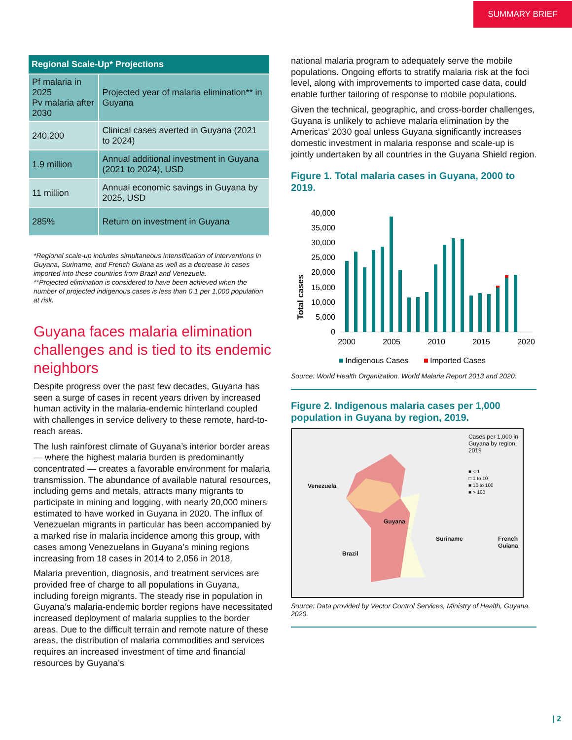SUMMARY BRIEF
| Regional Scale-Up* Projections | |
| --- | --- |
| Pf malaria in 2025 Pv malaria after 2030 | Projected year of malaria elimination** in Guyana |
| 240,200 | Clinical cases averted in Guyana (2021 to 2024) |
| 1.9 million | Annual additional investment in Guyana (2021 to 2024), USD |
| 11 million | Annual economic savings in Guyana by 2025, USD |
| 285% | Return on investment in Guyana |
*Regional scale-up includes simultaneous intensification of interventions in Guyana, Suriname, and French Guiana as well as a decrease in cases imported into these countries from Brazil and Venezuela.
**Projected elimination is considered to have been achieved when the number of projected indigenous cases is less than 0.1 per 1,000 population at risk.
Guyana faces malaria elimination challenges and is tied to its endemic neighbors
Despite progress over the past few decades, Guyana has seen a surge of cases in recent years driven by increased human activity in the malaria-endemic hinterland coupled with challenges in service delivery to these remote, hard-to-reach areas.
The lush rainforest climate of Guyana’s interior border areas — where the highest malaria burden is predominantly concentrated — creates a favorable environment for malaria transmission. The abundance of available natural resources, including gems and metals, attracts many migrants to participate in mining and logging, with nearly 20,000 miners estimated to have worked in Guyana in 2020. The influx of Venezuelan migrants in particular has been accompanied by a marked rise in malaria incidence among this group, with cases among Venezuelans in Guyana’s mining regions increasing from 18 cases in 2014 to 2,056 in 2018.
Malaria prevention, diagnosis, and treatment services are provided free of charge to all populations in Guyana, including foreign migrants. The steady rise in population in Guyana’s malaria-endemic border regions have necessitated increased deployment of malaria supplies to the border areas. Due to the difficult terrain and remote nature of these areas, the distribution of malaria commodities and services requires an increased investment of time and financial resources by Guyana’s
national malaria program to adequately serve the mobile populations. Ongoing efforts to stratify malaria risk at the foci level, along with improvements to imported case data, could enable further tailoring of response to mobile populations.
Given the technical, geographic, and cross-border challenges, Guyana is unlikely to achieve malaria elimination by the Americas’ 2030 goal unless Guyana significantly increases domestic investment in malaria response and scale-up is jointly undertaken by all countries in the Guyana Shield region.
Figure 1. Total malaria cases in Guyana, 2000 to 2019.
Total cases
40,000
35,000
30,000
25,000
20,000
15,000
10,000
5,000
0
2000
2005
2010
2015
2020
Indigenous Cases
Imported Cases
Source: World Health Organization. World Malaria Report 2013 and 2020.
Figure 2. Indigenous malaria cases per 1,000 population in Guyana by region, 2019.
Cases per 1,000 in Guyana by region, 2019
■ < 1
□ 1 to 10
■ 10 to 100
■ > 100
Venezuela
Guyana
Suriname French Guiana
Brazil
Source: Data provided by Vector Control Services, Ministry of Health, Guyana. 2020.
| 2